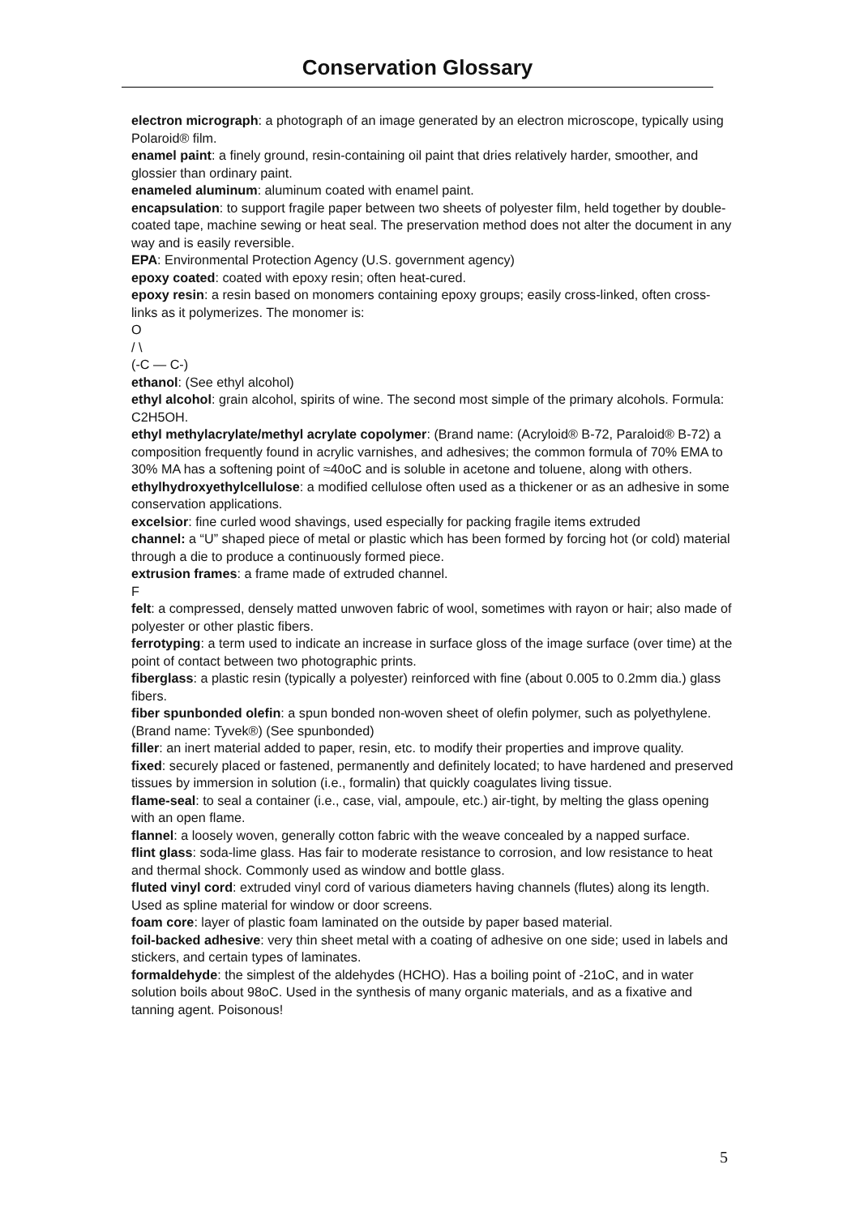Conservation Glossary
electron micrograph: a photograph of an image generated by an electron microscope, typically using Polaroid® film.
enamel paint: a finely ground, resin-containing oil paint that dries relatively harder, smoother, and glossier than ordinary paint.
enameled aluminum: aluminum coated with enamel paint.
encapsulation: to support fragile paper between two sheets of polyester film, held together by double-coated tape, machine sewing or heat seal. The preservation method does not alter the document in any way and is easily reversible.
EPA: Environmental Protection Agency (U.S. government agency)
epoxy coated: coated with epoxy resin; often heat-cured.
epoxy resin: a resin based on monomers containing epoxy groups; easily cross-linked, often cross-links as it polymerizes. The monomer is:
O
/ \
(-C — C-)
ethanol: (See ethyl alcohol)
ethyl alcohol: grain alcohol, spirits of wine. The second most simple of the primary alcohols. Formula: C2H5OH.
ethyl methylacrylate/methyl acrylate copolymer: (Brand name: (Acryloid® B-72, Paraloid® B-72) a composition frequently found in acrylic varnishes, and adhesives; the common formula of 70% EMA to 30% MA has a softening point of ≈40oC and is soluble in acetone and toluene, along with others.
ethylhydroxyethylcellulose: a modified cellulose often used as a thickener or as an adhesive in some conservation applications.
excelsior: fine curled wood shavings, used especially for packing fragile items extruded
channel: a “U” shaped piece of metal or plastic which has been formed by forcing hot (or cold) material through a die to produce a continuously formed piece.
extrusion frames: a frame made of extruded channel.
F
felt: a compressed, densely matted unwoven fabric of wool, sometimes with rayon or hair; also made of polyester or other plastic fibers.
ferrotyping: a term used to indicate an increase in surface gloss of the image surface (over time) at the point of contact between two photographic prints.
fiberglass: a plastic resin (typically a polyester) reinforced with fine (about 0.005 to 0.2mm dia.) glass fibers.
fiber spunbonded olefin: a spun bonded non-woven sheet of olefin polymer, such as polyethylene. (Brand name: Tyvek®) (See spunbonded)
filler: an inert material added to paper, resin, etc. to modify their properties and improve quality.
fixed: securely placed or fastened, permanently and definitely located; to have hardened and preserved tissues by immersion in solution (i.e., formalin) that quickly coagulates living tissue.
flame-seal: to seal a container (i.e., case, vial, ampoule, etc.) air-tight, by melting the glass opening with an open flame.
flannel: a loosely woven, generally cotton fabric with the weave concealed by a napped surface.
flint glass: soda-lime glass. Has fair to moderate resistance to corrosion, and low resistance to heat and thermal shock. Commonly used as window and bottle glass.
fluted vinyl cord: extruded vinyl cord of various diameters having channels (flutes) along its length. Used as spline material for window or door screens.
foam core: layer of plastic foam laminated on the outside by paper based material.
foil-backed adhesive: very thin sheet metal with a coating of adhesive on one side; used in labels and stickers, and certain types of laminates.
formaldehyde: the simplest of the aldehydes (HCHO). Has a boiling point of -21oC, and in water solution boils about 98oC. Used in the synthesis of many organic materials, and as a fixative and tanning agent. Poisonous!
5